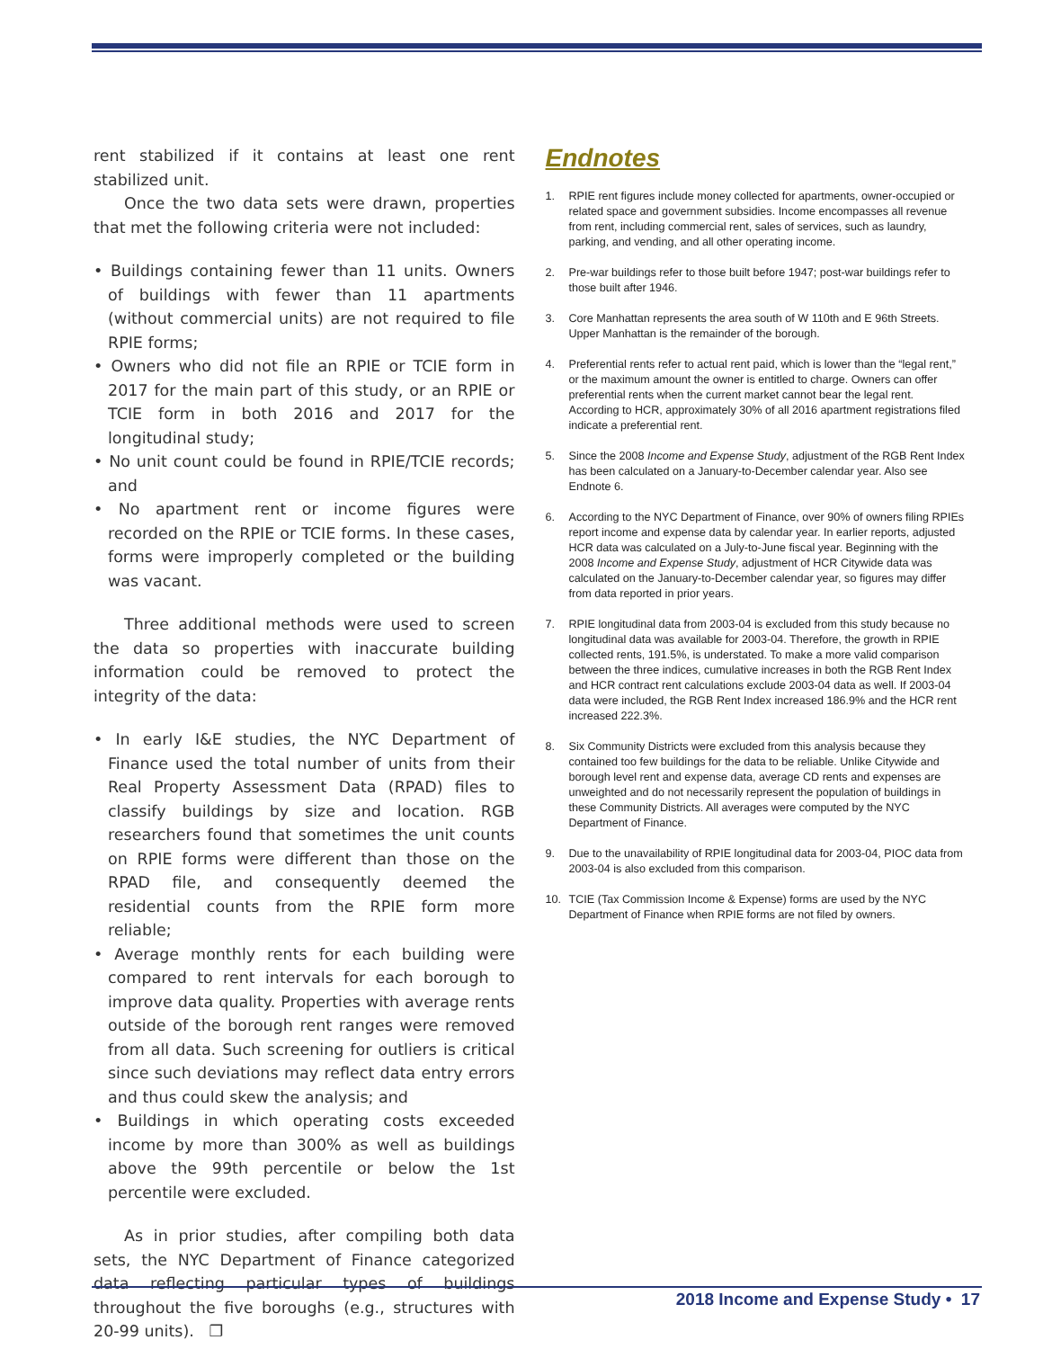rent stabilized if it contains at least one rent stabilized unit.
Once the two data sets were drawn, properties that met the following criteria were not included:
• Buildings containing fewer than 11 units. Owners of buildings with fewer than 11 apartments (without commercial units) are not required to file RPIE forms;
• Owners who did not file an RPIE or TCIE form in 2017 for the main part of this study, or an RPIE or TCIE form in both 2016 and 2017 for the longitudinal study;
• No unit count could be found in RPIE/TCIE records; and
• No apartment rent or income figures were recorded on the RPIE or TCIE forms. In these cases, forms were improperly completed or the building was vacant.
Three additional methods were used to screen the data so properties with inaccurate building information could be removed to protect the integrity of the data:
• In early I&E studies, the NYC Department of Finance used the total number of units from their Real Property Assessment Data (RPAD) files to classify buildings by size and location. RGB researchers found that sometimes the unit counts on RPIE forms were different than those on the RPAD file, and consequently deemed the residential counts from the RPIE form more reliable;
• Average monthly rents for each building were compared to rent intervals for each borough to improve data quality. Properties with average rents outside of the borough rent ranges were removed from all data. Such screening for outliers is critical since such deviations may reflect data entry errors and thus could skew the analysis; and
• Buildings in which operating costs exceeded income by more than 300% as well as buildings above the 99th percentile or below the 1st percentile were excluded.
As in prior studies, after compiling both data sets, the NYC Department of Finance categorized data reflecting particular types of buildings throughout the five boroughs (e.g., structures with 20-99 units). ❐
Endnotes
1. RPIE rent figures include money collected for apartments, owner-occupied or related space and government subsidies. Income encompasses all revenue from rent, including commercial rent, sales of services, such as laundry, parking, and vending, and all other operating income.
2. Pre-war buildings refer to those built before 1947; post-war buildings refer to those built after 1946.
3. Core Manhattan represents the area south of W 110th and E 96th Streets. Upper Manhattan is the remainder of the borough.
4. Preferential rents refer to actual rent paid, which is lower than the “legal rent,” or the maximum amount the owner is entitled to charge. Owners can offer preferential rents when the current market cannot bear the legal rent. According to HCR, approximately 30% of all 2016 apartment registrations filed indicate a preferential rent.
5. Since the 2008 Income and Expense Study, adjustment of the RGB Rent Index has been calculated on a January-to-December calendar year. Also see Endnote 6.
6. According to the NYC Department of Finance, over 90% of owners filing RPIEs report income and expense data by calendar year. In earlier reports, adjusted HCR data was calculated on a July-to-June fiscal year. Beginning with the 2008 Income and Expense Study, adjustment of HCR Citywide data was calculated on the January-to-December calendar year, so figures may differ from data reported in prior years.
7. RPIE longitudinal data from 2003-04 is excluded from this study because no longitudinal data was available for 2003-04. Therefore, the growth in RPIE collected rents, 191.5%, is understated. To make a more valid comparison between the three indices, cumulative increases in both the RGB Rent Index and HCR contract rent calculations exclude 2003-04 data as well. If 2003-04 data were included, the RGB Rent Index increased 186.9% and the HCR rent increased 222.3%.
8. Six Community Districts were excluded from this analysis because they contained too few buildings for the data to be reliable. Unlike Citywide and borough level rent and expense data, average CD rents and expenses are unweighted and do not necessarily represent the population of buildings in these Community Districts. All averages were computed by the NYC Department of Finance.
9. Due to the unavailability of RPIE longitudinal data for 2003-04, PIOC data from 2003-04 is also excluded from this comparison.
10. TCIE (Tax Commission Income & Expense) forms are used by the NYC Department of Finance when RPIE forms are not filed by owners.
2018 Income and Expense Study • 17